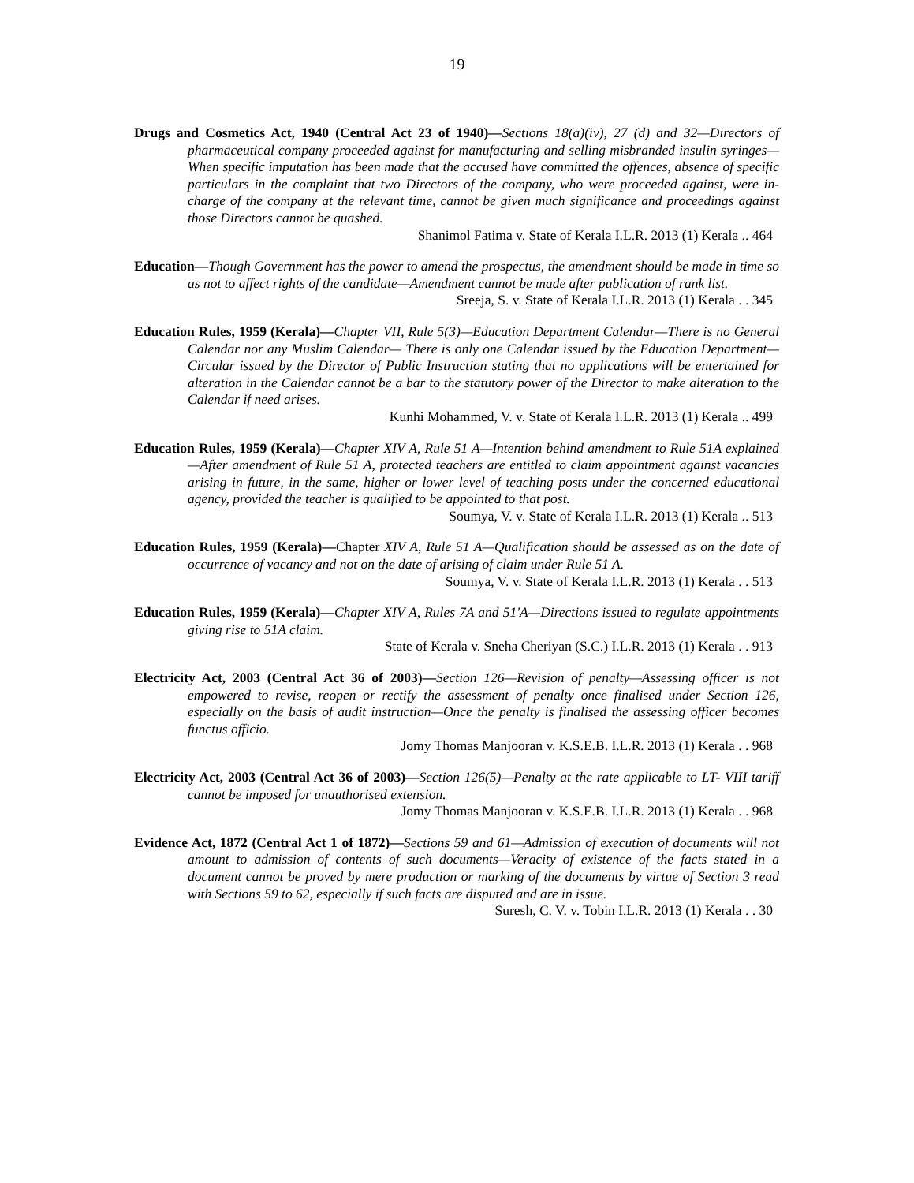19
Drugs and Cosmetics Act, 1940 (Central Act 23 of 1940)—Sections 18(a)(iv), 27 (d) and 32—Directors of pharmaceutical company proceeded against for manufacturing and selling misbranded insulin syringes—When specific imputation has been made that the accused have committed the offences, absence of specific particulars in the complaint that two Directors of the company, who were proceeded against, were in-charge of the company at the relevant time, cannot be given much significance and proceedings against those Directors cannot be quashed.
Shanimol Fatima v. State of Kerala I.L.R. 2013 (1) Kerala .. 464
Education—Though Government has the power to amend the prospectus, the amendment should be made in time so as not to affect rights of the candidate—Amendment cannot be made after publication of rank list.
Sreeja, S. v. State of Kerala I.L.R. 2013 (1) Kerala . . 345
Education Rules, 1959 (Kerala)—Chapter VII, Rule 5(3)—Education Department Calendar—There is no General Calendar nor any Muslim Calendar— There is only one Calendar issued by the Education Department—Circular issued by the Director of Public Instruction stating that no applications will be entertained for alteration in the Calendar cannot be a bar to the statutory power of the Director to make alteration to the Calendar if need arises.
Kunhi Mohammed, V. v. State of Kerala I.L.R. 2013 (1) Kerala .. 499
Education Rules, 1959 (Kerala)—Chapter XIV A, Rule 51 A—Intention behind amendment to Rule 51A explained—After amendment of Rule 51 A, protected teachers are entitled to claim appointment against vacancies arising in future, in the same, higher or lower level of teaching posts under the concerned educational agency, provided the teacher is qualified to be appointed to that post.
Soumya, V. v. State of Kerala I.L.R. 2013 (1) Kerala .. 513
Education Rules, 1959 (Kerala)—Chapter XIV A, Rule 51 A—Qualification should be assessed as on the date of occurrence of vacancy and not on the date of arising of claim under Rule 51 A.
Soumya, V. v. State of Kerala I.L.R. 2013 (1) Kerala . . 513
Education Rules, 1959 (Kerala)—Chapter XIV A, Rules 7A and 51'A—Directions issued to regulate appointments giving rise to 51A claim.
State of Kerala v. Sneha Cheriyan (S.C.) I.L.R. 2013 (1) Kerala . . 913
Electricity Act, 2003 (Central Act 36 of 2003)—Section 126—Revision of penalty—Assessing officer is not empowered to revise, reopen or rectify the assessment of penalty once finalised under Section 126, especially on the basis of audit instruction—Once the penalty is finalised the assessing officer becomes functus officio.
Jomy Thomas Manjooran v. K.S.E.B. I.L.R. 2013 (1) Kerala . . 968
Electricity Act, 2003 (Central Act 36 of 2003)—Section 126(5)—Penalty at the rate applicable to LT- VIII tariff cannot be imposed for unauthorised extension.
Jomy Thomas Manjooran v. K.S.E.B. I.L.R. 2013 (1) Kerala . . 968
Evidence Act, 1872 (Central Act 1 of 1872)—Sections 59 and 61—Admission of execution of documents will not amount to admission of contents of such documents—Veracity of existence of the facts stated in a document cannot be proved by mere production or marking of the documents by virtue of Section 3 read with Sections 59 to 62, especially if such facts are disputed and are in issue.
Suresh, C. V. v. Tobin I.L.R. 2013 (1) Kerala . . 30